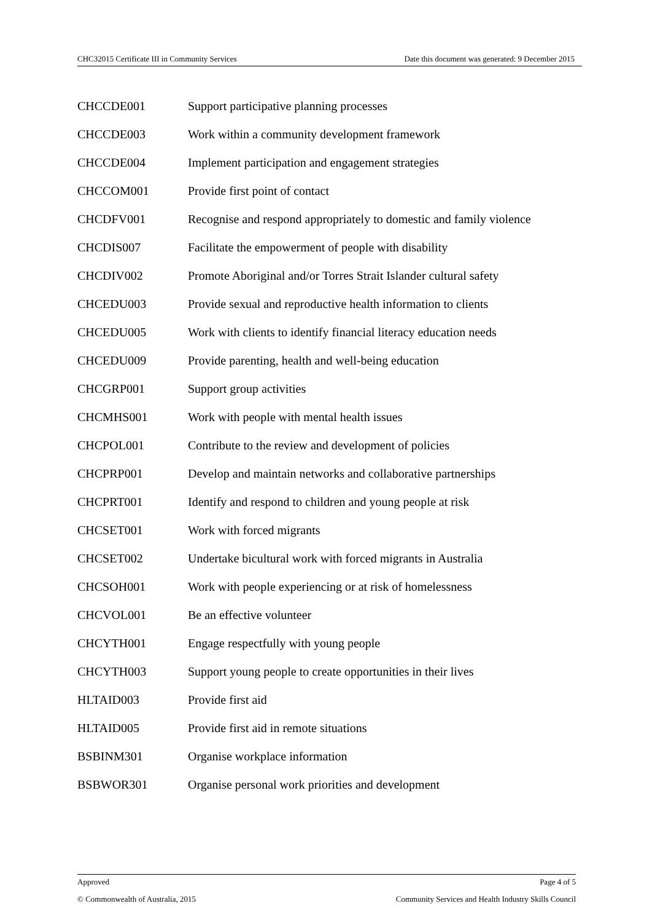CHC32015 Certificate III in Community Services Date this document was generated: 9 December 2015
| CHCCDE001 | Support participative planning processes |
| CHCCDE003 | Work within a community development framework |
| CHCCDE004 | Implement participation and engagement strategies |
| CHCCOM001 | Provide first point of contact |
| CHCDFV001 | Recognise and respond appropriately to domestic and family violence |
| CHCDIS007 | Facilitate the empowerment of people with disability |
| CHCDIV002 | Promote Aboriginal and/or Torres Strait Islander cultural safety |
| CHCEDU003 | Provide sexual and reproductive health information to clients |
| CHCEDU005 | Work with clients to identify financial literacy education needs |
| CHCEDU009 | Provide parenting, health and well-being education |
| CHCGRP001 | Support group activities |
| CHCMHS001 | Work with people with mental health issues |
| CHCPOL001 | Contribute to the review and development of policies |
| CHCPRP001 | Develop and maintain networks and collaborative partnerships |
| CHCPRT001 | Identify and respond to children and young people at risk |
| CHCSET001 | Work with forced migrants |
| CHCSET002 | Undertake bicultural work with forced migrants in Australia |
| CHCSOH001 | Work with people experiencing or at risk of homelessness |
| CHCVOL001 | Be an effective volunteer |
| CHCYTH001 | Engage respectfully with young people |
| CHCYTH003 | Support young people to create opportunities in their lives |
| HLTAID003 | Provide first aid |
| HLTAID005 | Provide first aid in remote situations |
| BSBINM301 | Organise workplace information |
| BSBWOR301 | Organise personal work priorities and development |
Approved Page 4 of 5
© Commonwealth of Australia, 2015 Community Services and Health Industry Skills Council